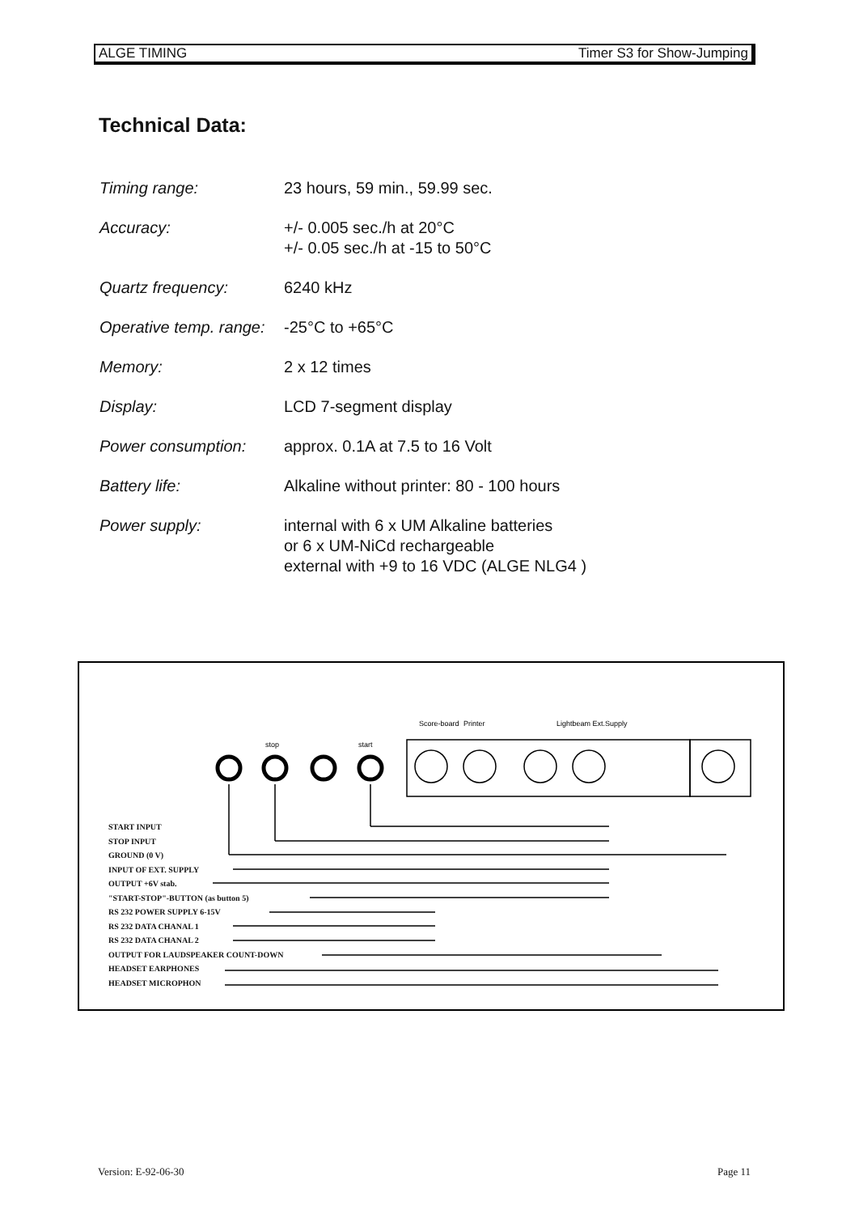ALGE TIMING Timer S3 for Show-Jumping
Technical Data:
Timing range: 23 hours, 59 min., 59.99 sec.
Accuracy: +/- 0.005 sec./h at 20°C
+/- 0.05 sec./h at -15 to 50°C
Quartz frequency: 6240 kHz
Operative temp. range:
-25°C to +65°C
Memory: 2 x 12 times
Display: LCD 7-segment display
Power consumption: approx. 0.1A at 7.5 to 16 Volt
Battery life: Alkaline without printer: 80 - 100 hours
Power supply: internal with 6 x UM Alkaline batteries
or 6 x UM-NiCd rechargeable
external with +9 to 16 VDC (ALGE NLG4 )
stop
start
Score-board
Printer
Lightbeam Ext.Supply
START INPUT
STOP INPUT
GROUND (0 V)
INPUT OF EXT. SUPPLY
OUTPUT +6V stab.
"START-STOP"-BUTTON (as button 5)
RS 232 POWER SUPPLY 6-15V
RS 232 DATA CHANAL 1
RS 232 DATA CHANAL 2
OUTPUT FOR LAUDSPEAKER COUNT-DOWN
HEADSET EARPHONES
HEADSET MICROPHON
Version: E-92-06-30 Page 11